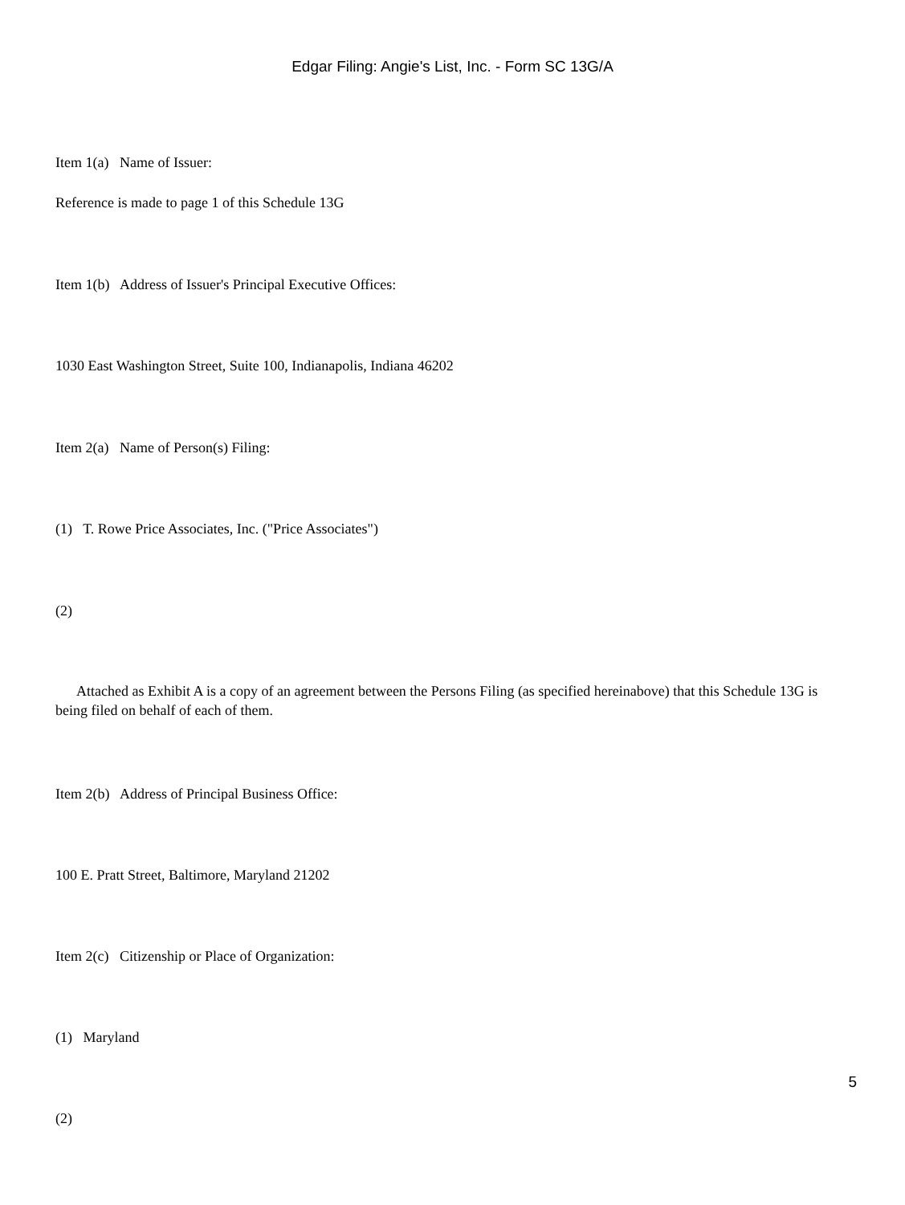Edgar Filing: Angie's List, Inc. - Form SC 13G/A
Item 1(a) Name of Issuer:
Reference is made to page 1 of this Schedule 13G
Item 1(b) Address of Issuer's Principal Executive Offices:
1030 East Washington Street, Suite 100, Indianapolis, Indiana 46202
Item 2(a) Name of Person(s) Filing:
(1) T. Rowe Price Associates, Inc. ("Price Associates")
(2)
Attached as Exhibit A is a copy of an agreement between the Persons Filing (as specified hereinabove) that this Schedule 13G is being filed on behalf of each of them.
Item 2(b) Address of Principal Business Office:
100 E. Pratt Street, Baltimore, Maryland 21202
Item 2(c) Citizenship or Place of Organization:
(1) Maryland
(2)
5